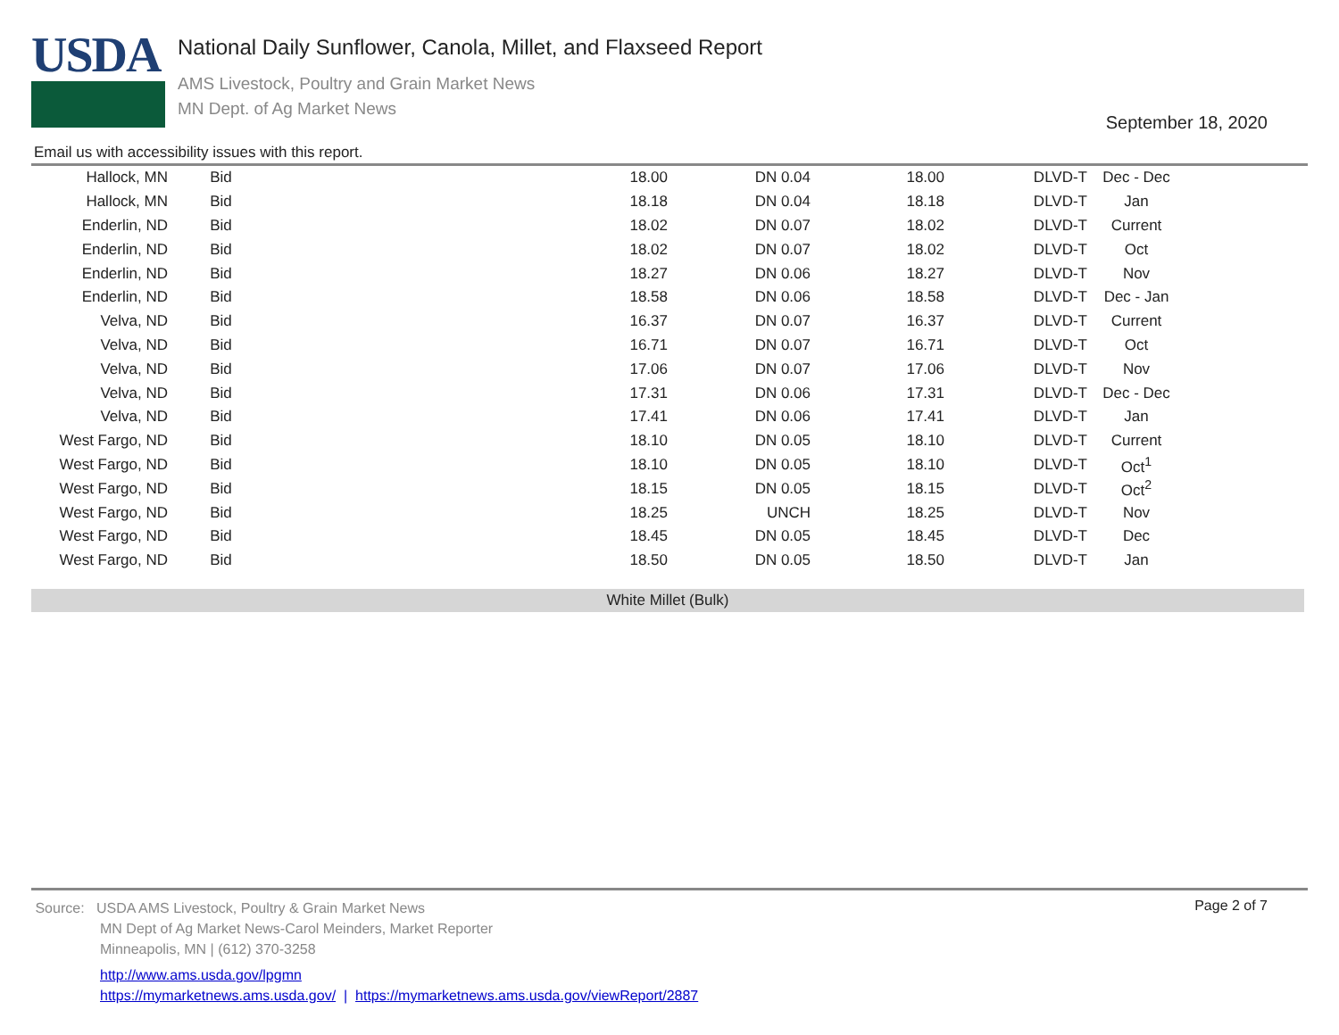USDA
National Daily Sunflower, Canola, Millet, and Flaxseed Report
AMS Livestock, Poultry and Grain Market News
MN Dept. of Ag Market News
September 18, 2020
Email us with accessibility issues with this report.
| Hallock, MN | Bid | 18.00 | DN 0.04 | 18.00 | DLVD-T | Dec - Dec |
| Hallock, MN | Bid | 18.18 | DN 0.04 | 18.18 | DLVD-T | Jan |
| Enderlin, ND | Bid | 18.02 | DN 0.07 | 18.02 | DLVD-T | Current |
| Enderlin, ND | Bid | 18.02 | DN 0.07 | 18.02 | DLVD-T | Oct |
| Enderlin, ND | Bid | 18.27 | DN 0.06 | 18.27 | DLVD-T | Nov |
| Enderlin, ND | Bid | 18.58 | DN 0.06 | 18.58 | DLVD-T | Dec - Jan |
| Velva, ND | Bid | 16.37 | DN 0.07 | 16.37 | DLVD-T | Current |
| Velva, ND | Bid | 16.71 | DN 0.07 | 16.71 | DLVD-T | Oct |
| Velva, ND | Bid | 17.06 | DN 0.07 | 17.06 | DLVD-T | Nov |
| Velva, ND | Bid | 17.31 | DN 0.06 | 17.31 | DLVD-T | Dec - Dec |
| Velva, ND | Bid | 17.41 | DN 0.06 | 17.41 | DLVD-T | Jan |
| West Fargo, ND | Bid | 18.10 | DN 0.05 | 18.10 | DLVD-T | Current |
| West Fargo, ND | Bid | 18.10 | DN 0.05 | 18.10 | DLVD-T | Oct<sup>1</sup> |
| West Fargo, ND | Bid | 18.15 | DN 0.05 | 18.15 | DLVD-T | Oct<sup>2</sup> |
| West Fargo, ND | Bid | 18.25 | UNCH | 18.25 | DLVD-T | Nov |
| West Fargo, ND | Bid | 18.45 | DN 0.05 | 18.45 | DLVD-T | Dec |
| West Fargo, ND | Bid | 18.50 | DN 0.05 | 18.50 | DLVD-T | Jan |
White Millet (Bulk)
Page 2 of 7
Source: USDA AMS Livestock, Poultry & Grain Market News
MN Dept of Ag Market News-Carol Meinders, Market Reporter
Minneapolis, MN | (612) 370-3258
http://www.ams.usda.gov/lpgmn
https://mymarketnews.ams.usda.gov/ | https://mymarketnews.ams.usda.gov/viewReport/2887